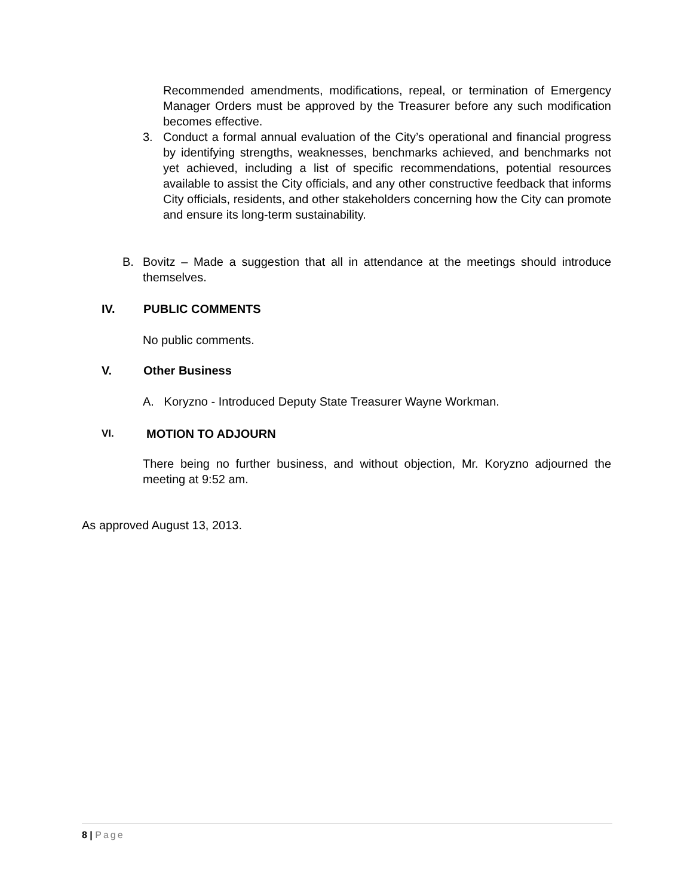Recommended amendments, modifications, repeal, or termination of Emergency Manager Orders must be approved by the Treasurer before any such modification becomes effective.
3. Conduct a formal annual evaluation of the City’s operational and financial progress by identifying strengths, weaknesses, benchmarks achieved, and benchmarks not yet achieved, including a list of specific recommendations, potential resources available to assist the City officials, and any other constructive feedback that informs City officials, residents, and other stakeholders concerning how the City can promote and ensure its long-term sustainability.
B. Bovitz – Made a suggestion that all in attendance at the meetings should introduce themselves.
IV. PUBLIC COMMENTS
No public comments.
V. Other Business
A. Koryzno - Introduced Deputy State Treasurer Wayne Workman.
VI. MOTION TO ADJOURN
There being no further business, and without objection, Mr. Koryzno adjourned the meeting at 9:52 am.
As approved August 13, 2013.
8 | Page